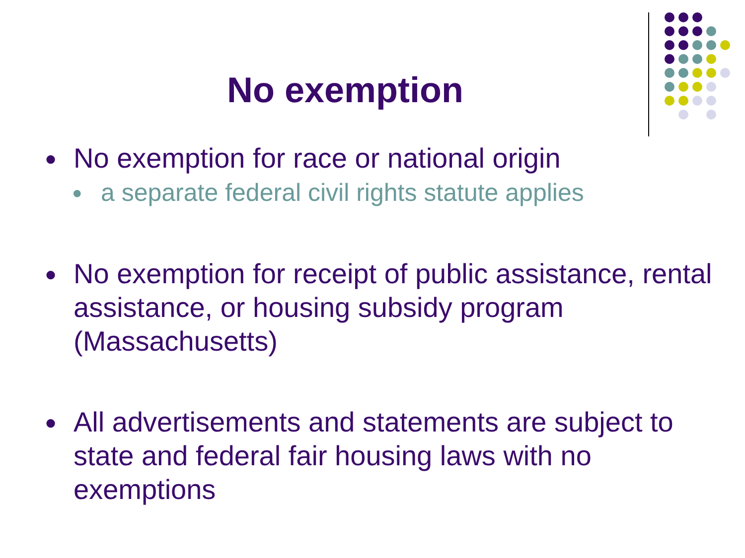No exemption
● No exemption for race or national origin
● a separate federal civil rights statute applies
● No exemption for receipt of public assistance, rental assistance, or housing subsidy program (Massachusetts)
● All advertisements and statements are subject to state and federal fair housing laws with no exemptions